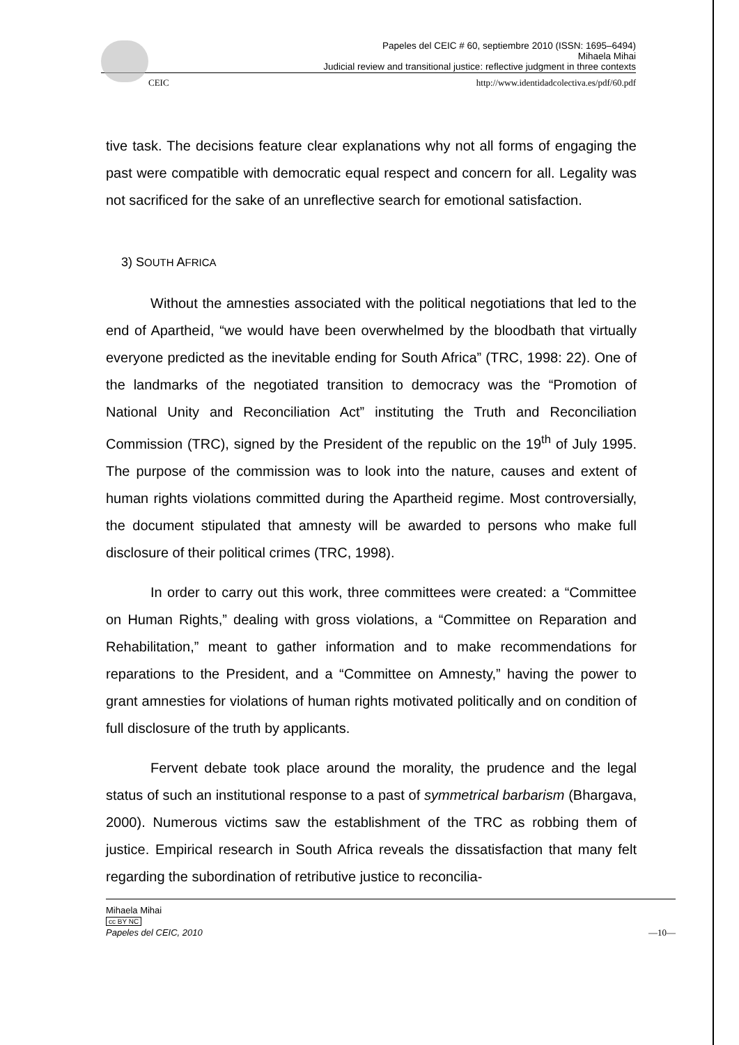Papeles del CEIC # 60, septiembre 2010 (ISSN: 1695–6494)
Mihaela Mihai
Judicial review and transitional justice: reflective judgment in three contexts
CEIC http://www.identidadcolectiva.es/pdf/60.pdf
tive task. The decisions feature clear explanations why not all forms of engaging the past were compatible with democratic equal respect and concern for all. Legality was not sacrificed for the sake of an unreflective search for emotional satisfaction.
3) SOUTH AFRICA
Without the amnesties associated with the political negotiations that led to the end of Apartheid, “we would have been overwhelmed by the bloodbath that virtually everyone predicted as the inevitable ending for South Africa” (TRC, 1998: 22). One of the landmarks of the negotiated transition to democracy was the “Promotion of National Unity and Reconciliation Act” instituting the Truth and Reconciliation Commission (TRC), signed by the President of the republic on the 19<sup>th</sup> of July 1995. The purpose of the commission was to look into the nature, causes and extent of human rights violations committed during the Apartheid regime. Most controversially, the document stipulated that amnesty will be awarded to persons who make full disclosure of their political crimes (TRC, 1998).
In order to carry out this work, three committees were created: a “Committee on Human Rights,” dealing with gross violations, a “Committee on Reparation and Rehabilitation,” meant to gather information and to make recommendations for reparations to the President, and a “Committee on Amnesty,” having the power to grant amnesties for violations of human rights motivated politically and on condition of full disclosure of the truth by applicants.
Fervent debate took place around the morality, the prudence and the legal status of such an institutional response to a past of symmetrical barbarism (Bhargava, 2000). Numerous victims saw the establishment of the TRC as robbing them of justice. Empirical research in South Africa reveals the dissatisfaction that many felt regarding the subordination of retributive justice to reconcilia-
Mihaela Mihai
cc BY NC
Papeles del CEIC, 2010
—10—